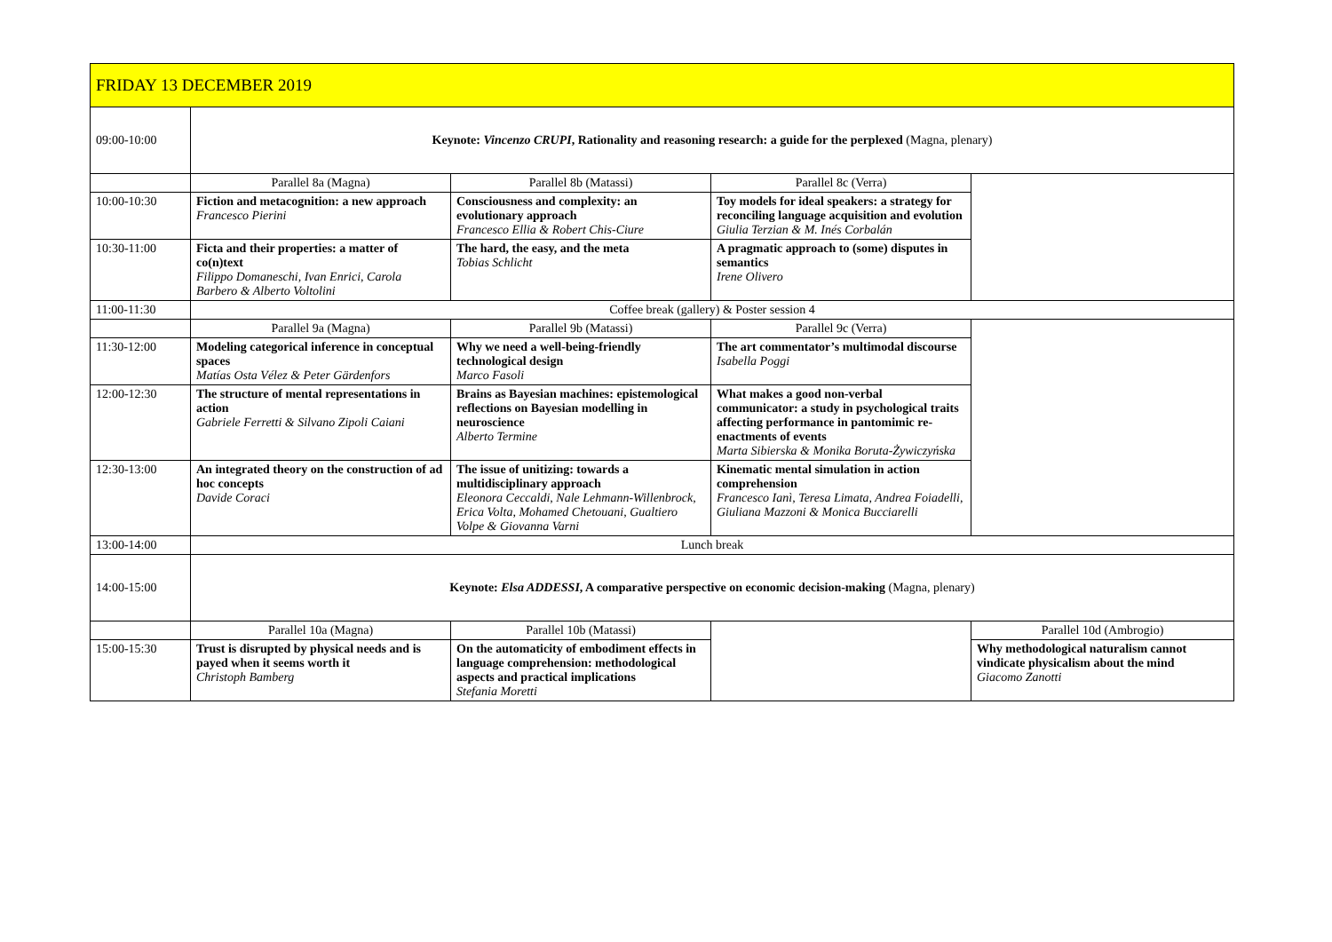| FRIDAY 13 DECEMBER 2019 | | | | |
| 09:00-10:00 | Keynote: Vincenzo CRUPI , Rationality and reasoning research: a guide for the perplexed (Magna, plenary) | | | |
| | Parallel 8a (Magna) | Parallel 8b (Matassi) | Parallel 8c (Verra) | |
| 10:00-10:30 | Fiction and metacognition: a new approach Francesco Pierini | Consciousness and complexity: an evolutionary approach Francesco Ellia & Robert Chis-Ciure | Toy models for ideal speakers: a strategy for reconciling language acquisition and evolution Giulia Terzian & M. Inés Corbalán | |
| 10:30-11:00 | Ficta and their properties: a matter of co(n)text Filippo Domaneschi, Ivan Enrici, Carola Barbero & Alberto Voltolini | The hard, the easy, and the meta Tobias Schlicht | A pragmatic approach to (some) disputes in semantics Irene Olivero | |
| 11:00-11:30 | Coffee break (gallery) & Poster session 4 | | | |
| | Parallel 9a (Magna) | Parallel 9b (Matassi) | Parallel 9c (Verra) | |
| 11:30-12:00 | Modeling categorical inference in conceptual spaces Matías Osta Vélez & Peter Gärdenfors | Why we need a well-being-friendly technological design Marco Fasoli | The art commentator’s multimodal discourse Isabella Poggi | |
| 12:00-12:30 | The structure of mental representations in action Gabriele Ferretti & Silvano Zipoli Caiani | Brains as Bayesian machines: epistemological reflections on Bayesian modelling in neuroscience Alberto Termine | What makes a good non-verbal communicator: a study in psychological traits affecting performance in pantomimic re-enactments of events Marta Sibierska & Monika Boruta-Żywiczyńska | |
| 12:30-13:00 | An integrated theory on the construction of ad hoc concepts Davide Coraci | The issue of unitizing: towards a multidisciplinary approach Eleonora Ceccaldi, Nale Lehmann-Willenbrock, Erica Volta, Mohamed Chetouani, Gualtiero Volpe & Giovanna Varni | Kinematic mental simulation in action comprehension Francesco Ianì, Teresa Limata, Andrea Foiadelli, Giuliana Mazzoni & Monica Bucciarelli | |
| 13:00-14:00 | Lunch break | | | |
| 14:00-15:00 | Keynote: Elsa ADDESSI , A comparative perspective on economic decision-making (Magna, plenary) | | | |
| | Parallel 10a (Magna) | Parallel 10b (Matassi) | | Parallel 10d (Ambrogio) |
| 15:00-15:30 | Trust is disrupted by physical needs and is payed when it seems worth it Christoph Bamberg | On the automaticity of embodiment effects in language comprehension: methodological aspects and practical implications Stefania Moretti | | Why methodological naturalism cannot vindicate physicalism about the mind Giacomo Zanotti |